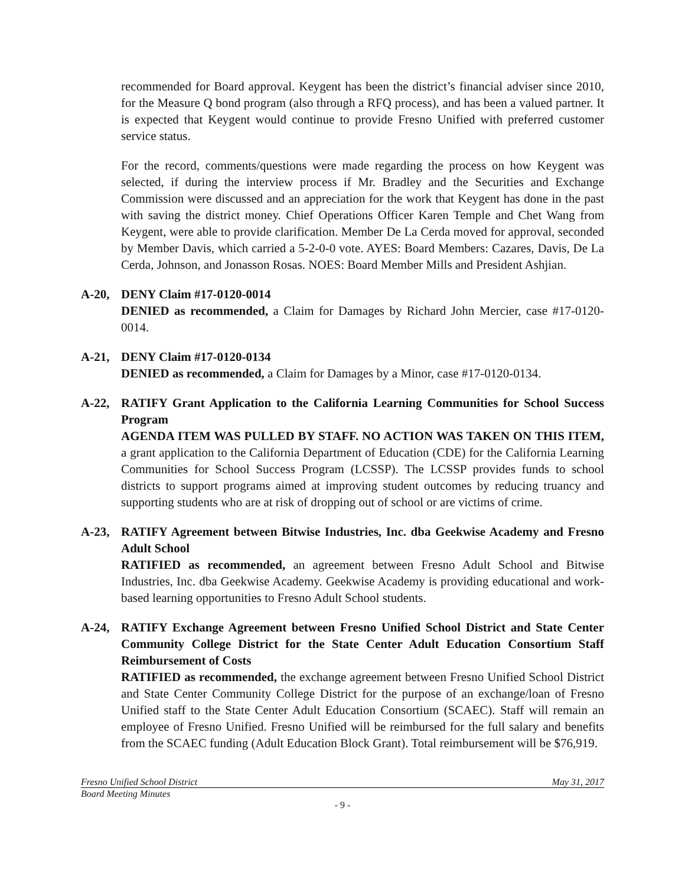recommended for Board approval. Keygent has been the district’s financial adviser since 2010, for the Measure Q bond program (also through a RFQ process), and has been a valued partner. It is expected that Keygent would continue to provide Fresno Unified with preferred customer service status.
For the record, comments/questions were made regarding the process on how Keygent was selected, if during the interview process if Mr. Bradley and the Securities and Exchange Commission were discussed and an appreciation for the work that Keygent has done in the past with saving the district money. Chief Operations Officer Karen Temple and Chet Wang from Keygent, were able to provide clarification. Member De La Cerda moved for approval, seconded by Member Davis, which carried a 5-2-0-0 vote. AYES: Board Members: Cazares, Davis, De La Cerda, Johnson, and Jonasson Rosas. NOES: Board Member Mills and President Ashjian.
A-20, DENY Claim #17-0120-0014
DENIED as recommended, a Claim for Damages by Richard John Mercier, case #17-0120-0014.
A-21, DENY Claim #17-0120-0134
DENIED as recommended, a Claim for Damages by a Minor, case #17-0120-0134.
A-22, RATIFY Grant Application to the California Learning Communities for School Success Program
AGENDA ITEM WAS PULLED BY STAFF. NO ACTION WAS TAKEN ON THIS ITEM, a grant application to the California Department of Education (CDE) for the California Learning Communities for School Success Program (LCSSP). The LCSSP provides funds to school districts to support programs aimed at improving student outcomes by reducing truancy and supporting students who are at risk of dropping out of school or are victims of crime.
A-23, RATIFY Agreement between Bitwise Industries, Inc. dba Geekwise Academy and Fresno Adult School
RATIFIED as recommended, an agreement between Fresno Adult School and Bitwise Industries, Inc. dba Geekwise Academy. Geekwise Academy is providing educational and work-based learning opportunities to Fresno Adult School students.
A-24, RATIFY Exchange Agreement between Fresno Unified School District and State Center Community College District for the State Center Adult Education Consortium Staff Reimbursement of Costs
RATIFIED as recommended, the exchange agreement between Fresno Unified School District and State Center Community College District for the purpose of an exchange/loan of Fresno Unified staff to the State Center Adult Education Consortium (SCAEC). Staff will remain an employee of Fresno Unified. Fresno Unified will be reimbursed for the full salary and benefits from the SCAEC funding (Adult Education Block Grant). Total reimbursement will be $76,919.
Fresno Unified School District May 31, 2017
Board Meeting Minutes
- 9 -